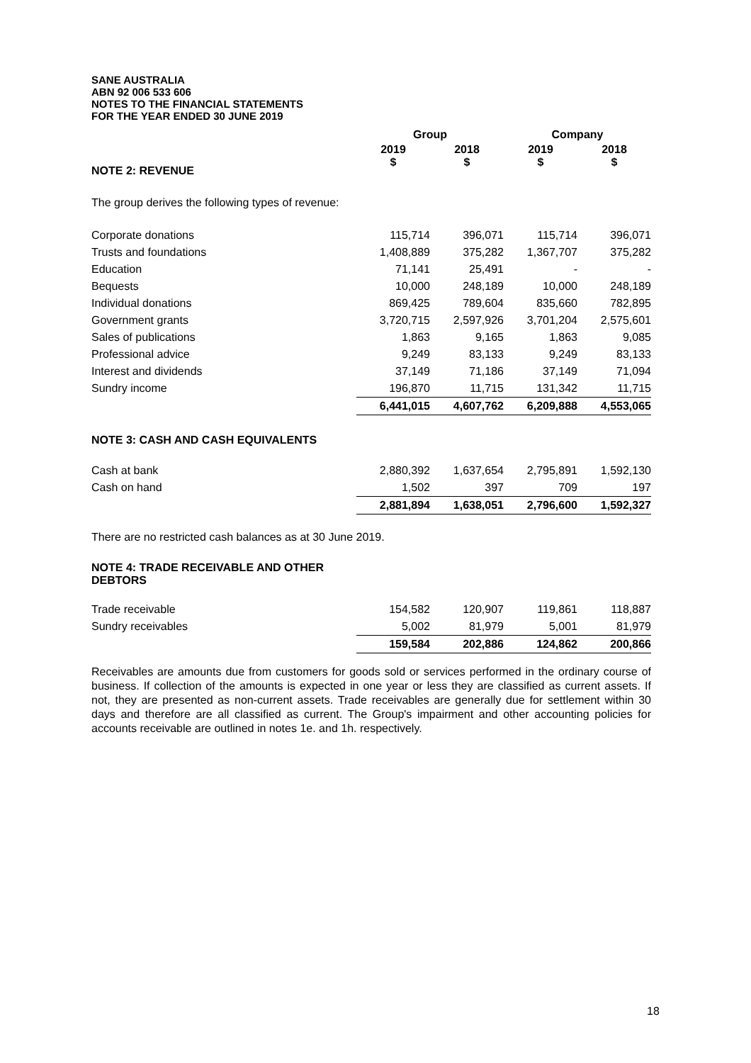SANE AUSTRALIA
ABN 92 006 533 606
NOTES TO THE FINANCIAL STATEMENTS
FOR THE YEAR ENDED 30 JUNE 2019
| | Group | | Company | |
| --- | --- | --- | --- | --- |
| | 2019 $ | 2018 $ | 2019 $ | 2018 $ |
NOTE 2: REVENUE
The group derives the following types of revenue:
| Corporate donations | 115,714 | 396,071 | 115,714 | 396,071 |
| Trusts and foundations | 1,408,889 | 375,282 | 1,367,707 | 375,282 |
| Education | 71,141 | 25,491 | - | - |
| Bequests | 10,000 | 248,189 | 10,000 | 248,189 |
| Individual donations | 869,425 | 789,604 | 835,660 | 782,895 |
| Government grants | 3,720,715 | 2,597,926 | 3,701,204 | 2,575,601 |
| Sales of publications | 1,863 | 9,165 | 1,863 | 9,085 |
| Professional advice | 9,249 | 83,133 | 9,249 | 83,133 |
| Interest and dividends | 37,149 | 71,186 | 37,149 | 71,094 |
| Sundry income | 196,870 | 11,715 | 131,342 | 11,715 |
| | 6,441,015 | 4,607,762 | 6,209,888 | 4,553,065 |
NOTE 3: CASH AND CASH EQUIVALENTS
| Cash at bank | 2,880,392 | 1,637,654 | 2,795,891 | 1,592,130 |
| Cash on hand | 1,502 | 397 | 709 | 197 |
| | 2,881,894 | 1,638,051 | 2,796,600 | 1,592,327 |
There are no restricted cash balances as at 30 June 2019.
NOTE 4: TRADE RECEIVABLE AND OTHER DEBTORS
| Trade receivable | 154,582 | 120,907 | 119,861 | 118,887 |
| Sundry receivables | 5,002 | 81,979 | 5,001 | 81,979 |
| | 159,584 | 202,886 | 124,862 | 200,866 |
Receivables are amounts due from customers for goods sold or services performed in the ordinary course of business. If collection of the amounts is expected in one year or less they are classified as current assets. If not, they are presented as non-current assets. Trade receivables are generally due for settlement within 30 days and therefore are all classified as current. The Group's impairment and other accounting policies for accounts receivable are outlined in notes 1e. and 1h. respectively.
18